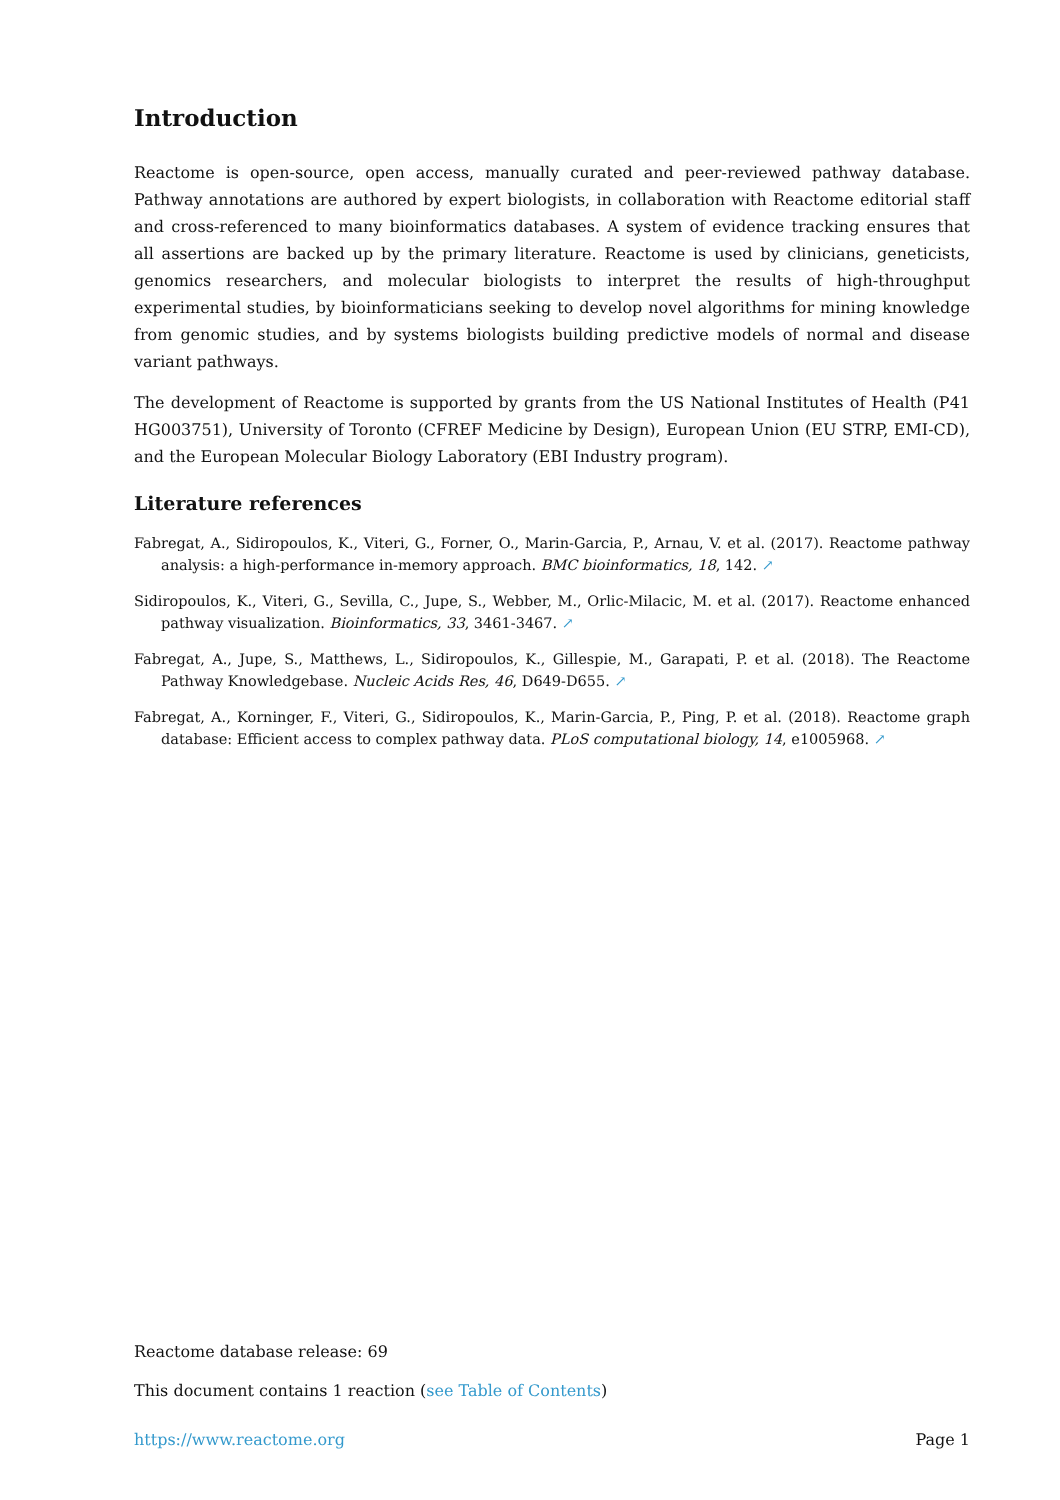Introduction
Reactome is open-source, open access, manually curated and peer-reviewed pathway database. Pathway annotations are authored by expert biologists, in collaboration with Reactome editorial staff and cross-referenced to many bioinformatics databases. A system of evidence tracking ensures that all assertions are backed up by the primary literature. Reactome is used by clinicians, geneticists, genomics researchers, and molecular biologists to interpret the results of high-throughput experimental studies, by bioinformaticians seeking to develop novel algorithms for mining knowledge from genomic studies, and by systems biologists building predictive models of normal and disease variant pathways.
The development of Reactome is supported by grants from the US National Institutes of Health (P41 HG003751), University of Toronto (CFREF Medicine by Design), European Union (EU STRP, EMI-CD), and the European Molecular Biology Laboratory (EBI Industry program).
Literature references
Fabregat, A., Sidiropoulos, K., Viteri, G., Forner, O., Marin-Garcia, P., Arnau, V. et al. (2017). Reactome pathway analysis: a high-performance in-memory approach. BMC bioinformatics, 18, 142. ↗
Sidiropoulos, K., Viteri, G., Sevilla, C., Jupe, S., Webber, M., Orlic-Milacic, M. et al. (2017). Reactome enhanced pathway visualization. Bioinformatics, 33, 3461-3467. ↗
Fabregat, A., Jupe, S., Matthews, L., Sidiropoulos, K., Gillespie, M., Garapati, P. et al. (2018). The Reactome Pathway Knowledgebase. Nucleic Acids Res, 46, D649-D655. ↗
Fabregat, A., Korninger, F., Viteri, G., Sidiropoulos, K., Marin-Garcia, P., Ping, P. et al. (2018). Reactome graph database: Efficient access to complex pathway data. PLoS computational biology, 14, e1005968. ↗
Reactome database release: 69
This document contains 1 reaction (see Table of Contents)
https://www.reactome.org Page 1